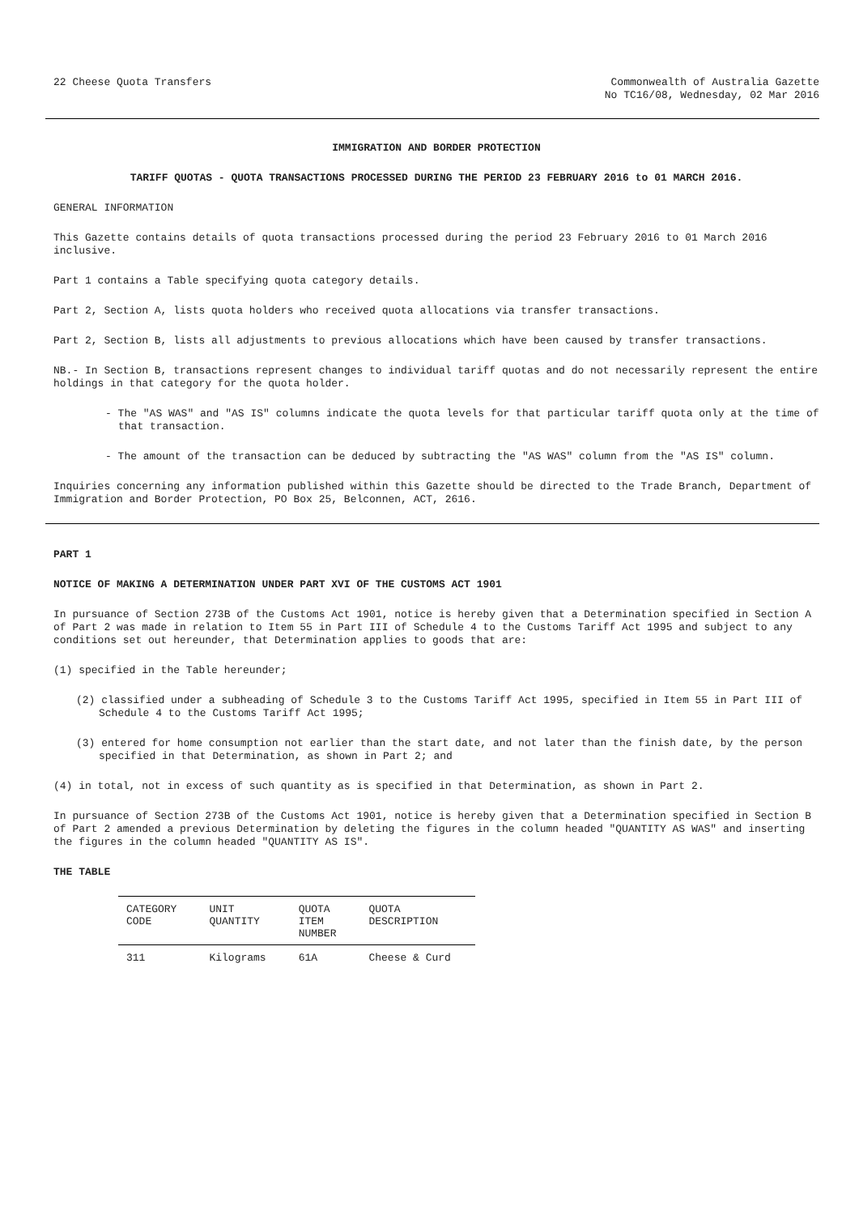22 Cheese Quota Transfers Commonwealth of Australia Gazette
No TC16/08, Wednesday, 02 Mar 2016
IMMIGRATION AND BORDER PROTECTION
TARIFF QUOTAS - QUOTA TRANSACTIONS PROCESSED DURING THE PERIOD 23 FEBRUARY 2016 to 01 MARCH 2016.
GENERAL INFORMATION
This Gazette contains details of quota transactions processed during the period 23 February 2016 to 01 March 2016 inclusive.
Part 1 contains a Table specifying quota category details.
Part 2, Section A, lists quota holders who received quota allocations via transfer transactions.
Part 2, Section B, lists all adjustments to previous allocations which have been caused by transfer transactions.
NB.- In Section B, transactions represent changes to individual tariff quotas and do not necessarily represent the entire holdings in that category for the quota holder.
- The "AS WAS" and "AS IS" columns indicate the quota levels for that particular tariff quota only at the time of that transaction.
- The amount of the transaction can be deduced by subtracting the "AS WAS" column from the "AS IS" column.
Inquiries concerning any information published within this Gazette should be directed to the Trade Branch, Department of Immigration and Border Protection, PO Box 25, Belconnen, ACT, 2616.
PART 1
NOTICE OF MAKING A DETERMINATION UNDER PART XVI OF THE CUSTOMS ACT 1901
In pursuance of Section 273B of the Customs Act 1901, notice is hereby given that a Determination specified in Section A of Part 2 was made in relation to Item 55 in Part III of Schedule 4 to the Customs Tariff Act 1995 and subject to any conditions set out hereunder, that Determination applies to goods that are:
(1) specified in the Table hereunder;
(2) classified under a subheading of Schedule 3 to the Customs Tariff Act 1995, specified in Item 55 in Part III of Schedule 4 to the Customs Tariff Act 1995;
(3) entered for home consumption not earlier than the start date, and not later than the finish date, by the person specified in that Determination, as shown in Part 2; and
(4) in total, not in excess of such quantity as is specified in that Determination, as shown in Part 2.
In pursuance of Section 273B of the Customs Act 1901, notice is hereby given that a Determination specified in Section B of Part 2 amended a previous Determination by deleting the figures in the column headed "QUANTITY AS WAS" and inserting the figures in the column headed "QUANTITY AS IS".
THE TABLE
| CATEGORY CODE | UNIT QUANTITY | QUOTA ITEM NUMBER | QUOTA DESCRIPTION |
| --- | --- | --- | --- |
| 311 | Kilograms | 61A | Cheese & Curd |